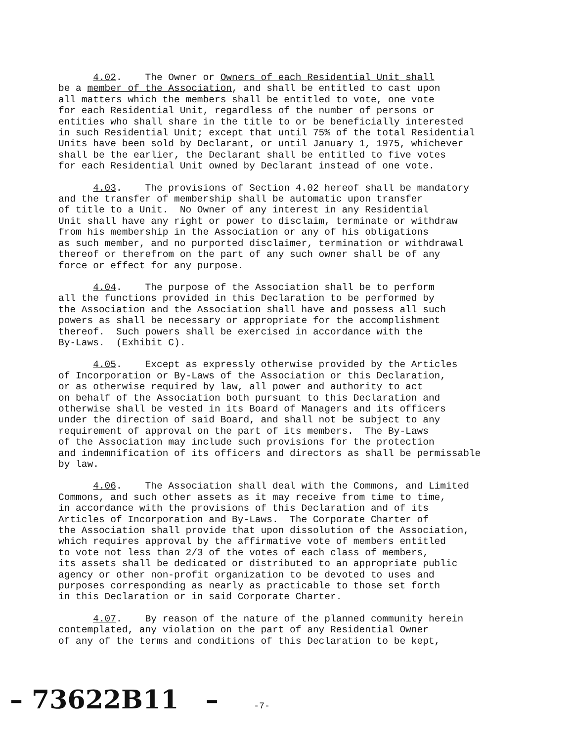4.02. The Owner or Owners of each Residential Unit shall be a member of the Association, and shall be entitled to cast upon all matters which the members shall be entitled to vote, one vote for each Residential Unit, regardless of the number of persons or entities who shall share in the title to or be beneficially interested in such Residential Unit; except that until 75% of the total Residential Units have been sold by Declarant, or until January 1, 1975, whichever shall be the earlier, the Declarant shall be entitled to five votes for each Residential Unit owned by Declarant instead of one vote.
4.03. The provisions of Section 4.02 hereof shall be mandatory and the transfer of membership shall be automatic upon transfer of title to a Unit. No Owner of any interest in any Residential Unit shall have any right or power to disclaim, terminate or withdraw from his membership in the Association or any of his obligations as such member, and no purported disclaimer, termination or withdrawal thereof or therefrom on the part of any such owner shall be of any force or effect for any purpose.
4.04. The purpose of the Association shall be to perform all the functions provided in this Declaration to be performed by the Association and the Association shall have and possess all such powers as shall be necessary or appropriate for the accomplishment thereof. Such powers shall be exercised in accordance with the By-Laws. (Exhibit C).
4.05. Except as expressly otherwise provided by the Articles of Incorporation or By-Laws of the Association or this Declaration, or as otherwise required by law, all power and authority to act on behalf of the Association both pursuant to this Declaration and otherwise shall be vested in its Board of Managers and its officers under the direction of said Board, and shall not be subject to any requirement of approval on the part of its members. The By-Laws of the Association may include such provisions for the protection and indemnification of its officers and directors as shall be permissable by law.
4.06. The Association shall deal with the Commons, and Limited Commons, and such other assets as it may receive from time to time, in accordance with the provisions of this Declaration and of its Articles of Incorporation and By-Laws. The Corporate Charter of the Association shall provide that upon dissolution of the Association, which requires approval by the affirmative vote of members entitled to vote not less than 2/3 of the votes of each class of members, its assets shall be dedicated or distributed to an appropriate public agency or other non-profit organization to be devoted to uses and purposes corresponding as nearly as practicable to those set forth in this Declaration or in said Corporate Charter.
4.07. By reason of the nature of the planned community herein contemplated, any violation on the part of any Residential Owner of any of the terms and conditions of this Declaration to be kept,
– 73622B11 – -7-